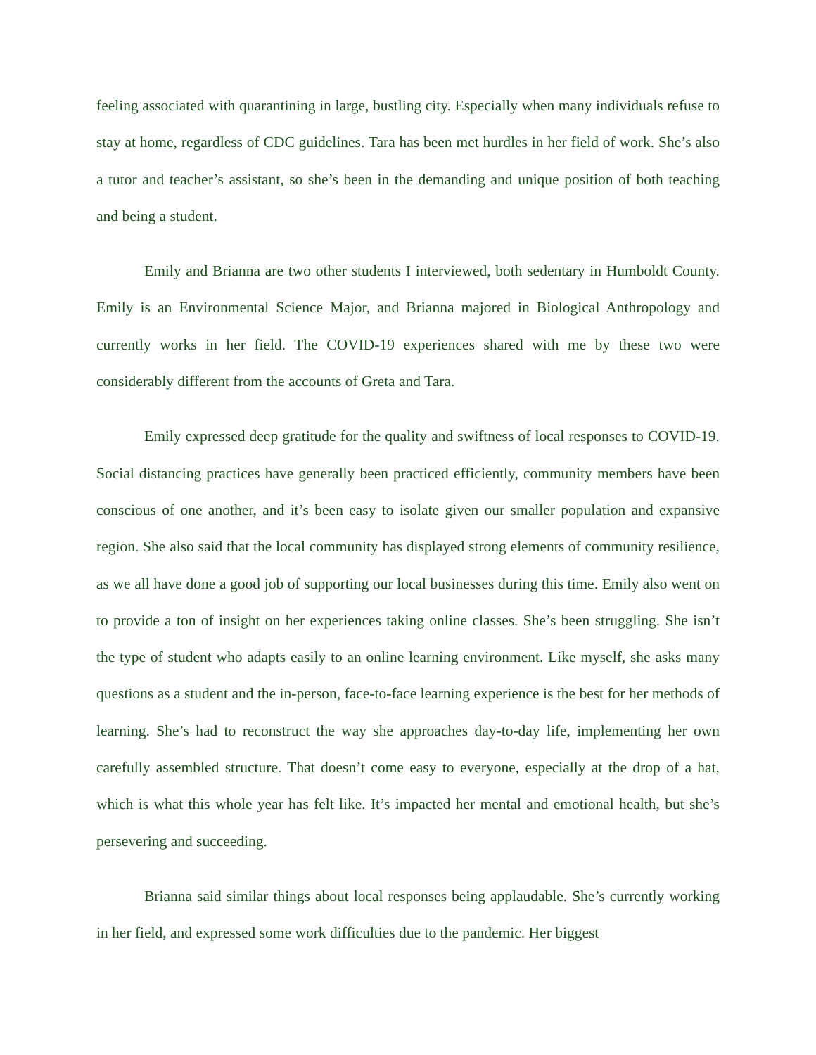feeling associated with quarantining in large, bustling city. Especially when many individuals refuse to stay at home, regardless of CDC guidelines. Tara has been met hurdles in her field of work. She’s also a tutor and teacher’s assistant, so she’s been in the demanding and unique position of both teaching and being a student.
Emily and Brianna are two other students I interviewed, both sedentary in Humboldt County. Emily is an Environmental Science Major, and Brianna majored in Biological Anthropology and currently works in her field. The COVID-19 experiences shared with me by these two were considerably different from the accounts of Greta and Tara.
Emily expressed deep gratitude for the quality and swiftness of local responses to COVID-19. Social distancing practices have generally been practiced efficiently, community members have been conscious of one another, and it’s been easy to isolate given our smaller population and expansive region. She also said that the local community has displayed strong elements of community resilience, as we all have done a good job of supporting our local businesses during this time. Emily also went on to provide a ton of insight on her experiences taking online classes. She’s been struggling. She isn’t the type of student who adapts easily to an online learning environment. Like myself, she asks many questions as a student and the in-person, face-to-face learning experience is the best for her methods of learning. She’s had to reconstruct the way she approaches day-to-day life, implementing her own carefully assembled structure. That doesn’t come easy to everyone, especially at the drop of a hat, which is what this whole year has felt like. It’s impacted her mental and emotional health, but she’s persevering and succeeding.
Brianna said similar things about local responses being applaudable. She’s currently working in her field, and expressed some work difficulties due to the pandemic. Her biggest